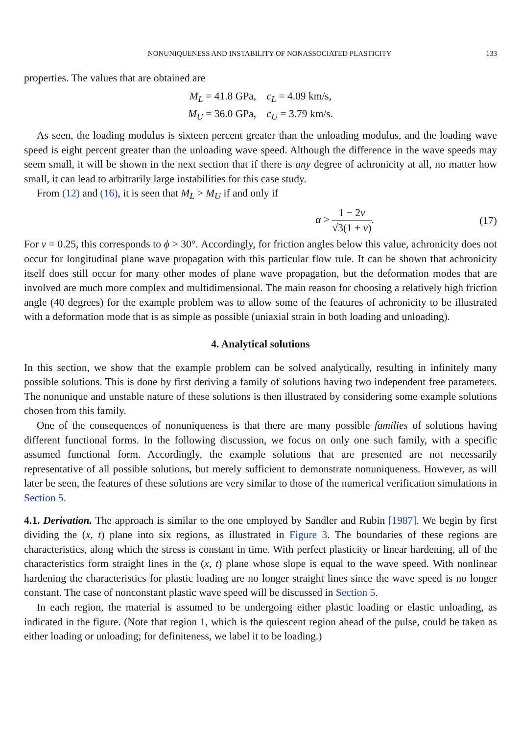NONUNIQUENESS AND INSTABILITY OF NONASSOCIATED PLASTICITY 133
properties. The values that are obtained are
M<sub>L</sub> = 41.8 GPa, c<sub>L</sub> = 4.09 km/s,
M<sub>U</sub> = 36.0 GPa, c<sub>U</sub> = 3.79 km/s.
As seen, the loading modulus is sixteen percent greater than the unloading modulus, and the loading wave speed is eight percent greater than the unloading wave speed. Although the difference in the wave speeds may seem small, it will be shown in the next section that if there is any degree of achronicity at all, no matter how small, it can lead to arbitrarily large instabilities for this case study.
From (12) and (16), it is seen that M<sub>L</sub> > M<sub>U</sub> if and only if
α > 1 − 2ν √3(1 + ν). (17)
For ν = 0.25, this corresponds to ϕ > 30°. Accordingly, for friction angles below this value, achronicity does not occur for longitudinal plane wave propagation with this particular flow rule. It can be shown that achronicity itself does still occur for many other modes of plane wave propagation, but the deformation modes that are involved are much more complex and multidimensional. The main reason for choosing a relatively high friction angle (40 degrees) for the example problem was to allow some of the features of achronicity to be illustrated with a deformation mode that is as simple as possible (uniaxial strain in both loading and unloading).
4. Analytical solutions
In this section, we show that the example problem can be solved analytically, resulting in infinitely many possible solutions. This is done by first deriving a family of solutions having two independent free parameters. The nonunique and unstable nature of these solutions is then illustrated by considering some example solutions chosen from this family.
One of the consequences of nonuniqueness is that there are many possible families of solutions having different functional forms. In the following discussion, we focus on only one such family, with a specific assumed functional form. Accordingly, the example solutions that are presented are not necessarily representative of all possible solutions, but merely sufficient to demonstrate nonuniqueness. However, as will later be seen, the features of these solutions are very similar to those of the numerical verification simulations in Section 5.
4.1. Derivation. The approach is similar to the one employed by Sandler and Rubin [1987]. We begin by first dividing the (x, t) plane into six regions, as illustrated in Figure 3. The boundaries of these regions are characteristics, along which the stress is constant in time. With perfect plasticity or linear hardening, all of the characteristics form straight lines in the (x, t) plane whose slope is equal to the wave speed. With nonlinear hardening the characteristics for plastic loading are no longer straight lines since the wave speed is no longer constant. The case of nonconstant plastic wave speed will be discussed in Section 5.
In each region, the material is assumed to be undergoing either plastic loading or elastic unloading, as indicated in the figure. (Note that region 1, which is the quiescent region ahead of the pulse, could be taken as either loading or unloading; for definiteness, we label it to be loading.)